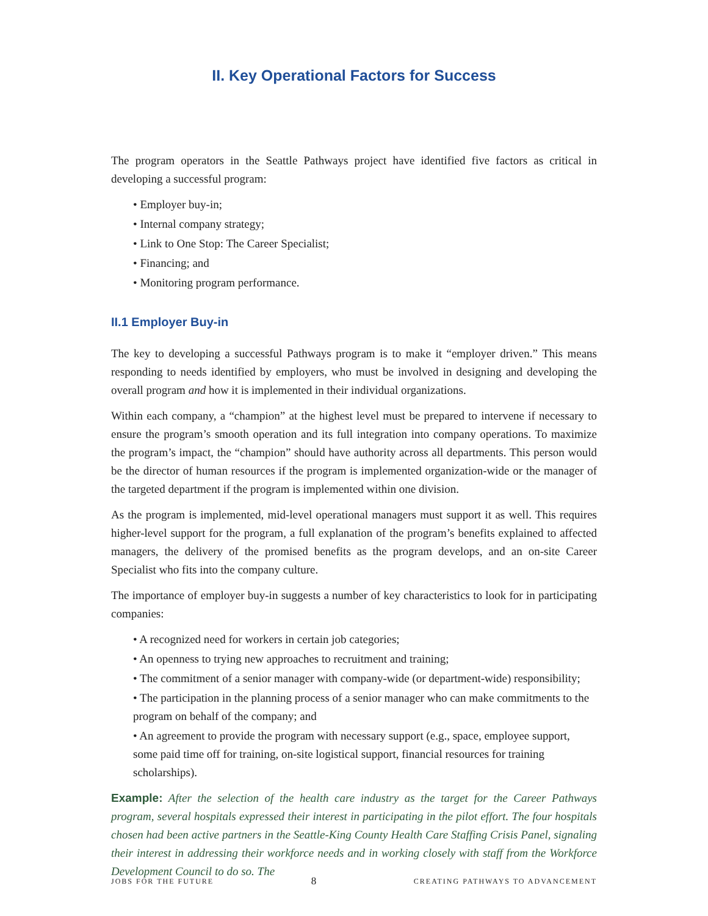II. Key Operational Factors for Success
The program operators in the Seattle Pathways project have identified five factors as critical in developing a successful program:
• Employer buy-in;
• Internal company strategy;
• Link to One Stop: The Career Specialist;
• Financing; and
• Monitoring program performance.
II.1 Employer Buy-in
The key to developing a successful Pathways program is to make it “employer driven.” This means responding to needs identified by employers, who must be involved in designing and developing the overall program and how it is implemented in their individual organizations.
Within each company, a “champion” at the highest level must be prepared to intervene if necessary to ensure the program’s smooth operation and its full integration into company operations. To maximize the program’s impact, the “champion” should have authority across all departments. This person would be the director of human resources if the program is implemented organization-wide or the manager of the targeted department if the program is implemented within one division.
As the program is implemented, mid-level operational managers must support it as well. This requires higher-level support for the program, a full explanation of the program’s benefits explained to affected managers, the delivery of the promised benefits as the program develops, and an on-site Career Specialist who fits into the company culture.
The importance of employer buy-in suggests a number of key characteristics to look for in participating companies:
• A recognized need for workers in certain job categories;
• An openness to trying new approaches to recruitment and training;
• The commitment of a senior manager with company-wide (or department-wide) responsibility;
• The participation in the planning process of a senior manager who can make commitments to the program on behalf of the company; and
• An agreement to provide the program with necessary support (e.g., space, employee support, some paid time off for training, on-site logistical support, financial resources for training scholarships).
Example: After the selection of the health care industry as the target for the Career Pathways program, several hospitals expressed their interest in participating in the pilot effort. The four hospitals chosen had been active partners in the Seattle-King County Health Care Staffing Crisis Panel, signaling their interest in addressing their workforce needs and in working closely with staff from the Workforce Development Council to do so. The
JOBS FOR THE FUTURE 8 CREATING PATHWAYS TO ADVANCEMENT